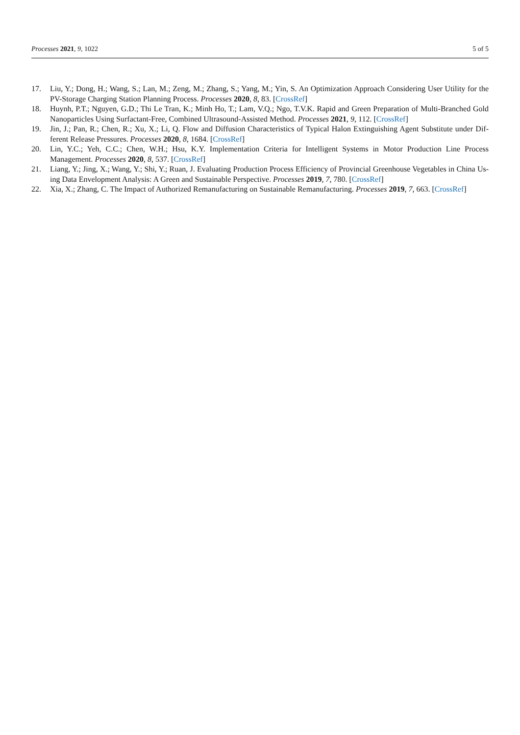Processes 2021, 9, 1022 5 of 5
17. Liu, Y.; Dong, H.; Wang, S.; Lan, M.; Zeng, M.; Zhang, S.; Yang, M.; Yin, S. An Optimization Approach Considering User Utility for the PV-Storage Charging Station Planning Process. Processes 2020, 8, 83. [CrossRef]
18. Huynh, P.T.; Nguyen, G.D.; Thi Le Tran, K.; Minh Ho, T.; Lam, V.Q.; Ngo, T.V.K. Rapid and Green Preparation of Multi-Branched Gold Nanoparticles Using Surfactant-Free, Combined Ultrasound-Assisted Method. Processes 2021, 9, 112. [CrossRef]
19. Jin, J.; Pan, R.; Chen, R.; Xu, X.; Li, Q. Flow and Diffusion Characteristics of Typical Halon Extinguishing Agent Substitute under Dif-ferent Release Pressures. Processes 2020, 8, 1684. [CrossRef]
20. Lin, Y.C.; Yeh, C.C.; Chen, W.H.; Hsu, K.Y. Implementation Criteria for Intelligent Systems in Motor Production Line Process Management. Processes 2020, 8, 537. [CrossRef]
21. Liang, Y.; Jing, X.; Wang, Y.; Shi, Y.; Ruan, J. Evaluating Production Process Efficiency of Provincial Greenhouse Vegetables in China Us-ing Data Envelopment Analysis: A Green and Sustainable Perspective. Processes 2019, 7, 780. [CrossRef]
22. Xia, X.; Zhang, C. The Impact of Authorized Remanufacturing on Sustainable Remanufacturing. Processes 2019, 7, 663. [CrossRef]